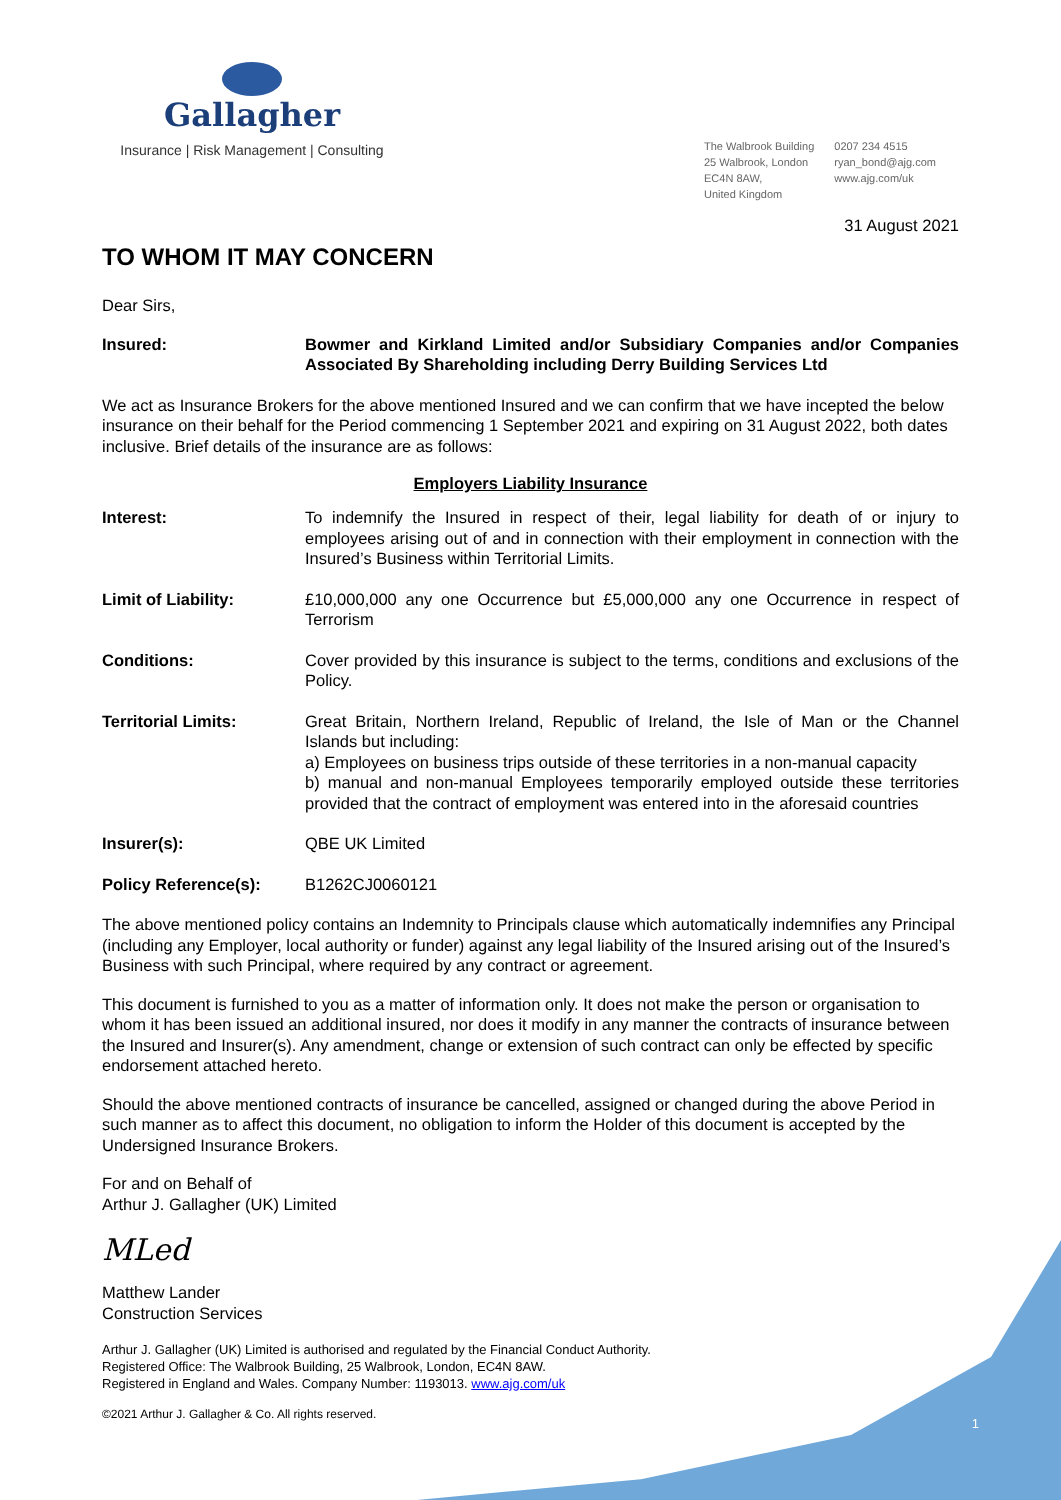Gallagher
Insurance | Risk Management | Consulting
The Walbrook Building
25 Walbrook, London
EC4N 8AW,
United Kingdom
0207 234 4515
ryan_bond@ajg.com
www.ajg.com/uk
31 August 2021
TO WHOM IT MAY CONCERN
Dear Sirs,
Insured: Bowmer and Kirkland Limited and/or Subsidiary Companies and/or Companies Associated By Shareholding including Derry Building Services Ltd
We act as Insurance Brokers for the above mentioned Insured and we can confirm that we have incepted the below insurance on their behalf for the Period commencing 1 September 2021 and expiring on 31 August 2022, both dates inclusive. Brief details of the insurance are as follows:
Employers Liability Insurance
Interest: To indemnify the Insured in respect of their, legal liability for death of or injury to employees arising out of and in connection with their employment in connection with the Insured’s Business within Territorial Limits.
Limit of Liability: £10,000,000 any one Occurrence but £5,000,000 any one Occurrence in respect of Terrorism
Conditions: Cover provided by this insurance is subject to the terms, conditions and exclusions of the Policy.
Territorial Limits: Great Britain, Northern Ireland, Republic of Ireland, the Isle of Man or the Channel Islands but including:
a) Employees on business trips outside of these territories in a non-manual capacity
b) manual and non-manual Employees temporarily employed outside these territories provided that the contract of employment was entered into in the aforesaid countries
Insurer(s): QBE UK Limited
Policy Reference(s): B1262CJ0060121
The above mentioned policy contains an Indemnity to Principals clause which automatically indemnifies any Principal (including any Employer, local authority or funder) against any legal liability of the Insured arising out of the Insured’s Business with such Principal, where required by any contract or agreement.
This document is furnished to you as a matter of information only. It does not make the person or organisation to whom it has been issued an additional insured, nor does it modify in any manner the contracts of insurance between the Insured and Insurer(s). Any amendment, change or extension of such contract can only be effected by specific endorsement attached hereto.
Should the above mentioned contracts of insurance be cancelled, assigned or changed during the above Period in such manner as to affect this document, no obligation to inform the Holder of this document is accepted by the Undersigned Insurance Brokers.
For and on Behalf of
Arthur J. Gallagher (UK) Limited
MLed
Matthew Lander
Construction Services
Arthur J. Gallagher (UK) Limited is authorised and regulated by the Financial Conduct Authority.
Registered Office: The Walbrook Building, 25 Walbrook, London, EC4N 8AW.
Registered in England and Wales. Company Number: 1193013. www.ajg.com/uk
©2021 Arthur J. Gallagher & Co. All rights reserved.
1